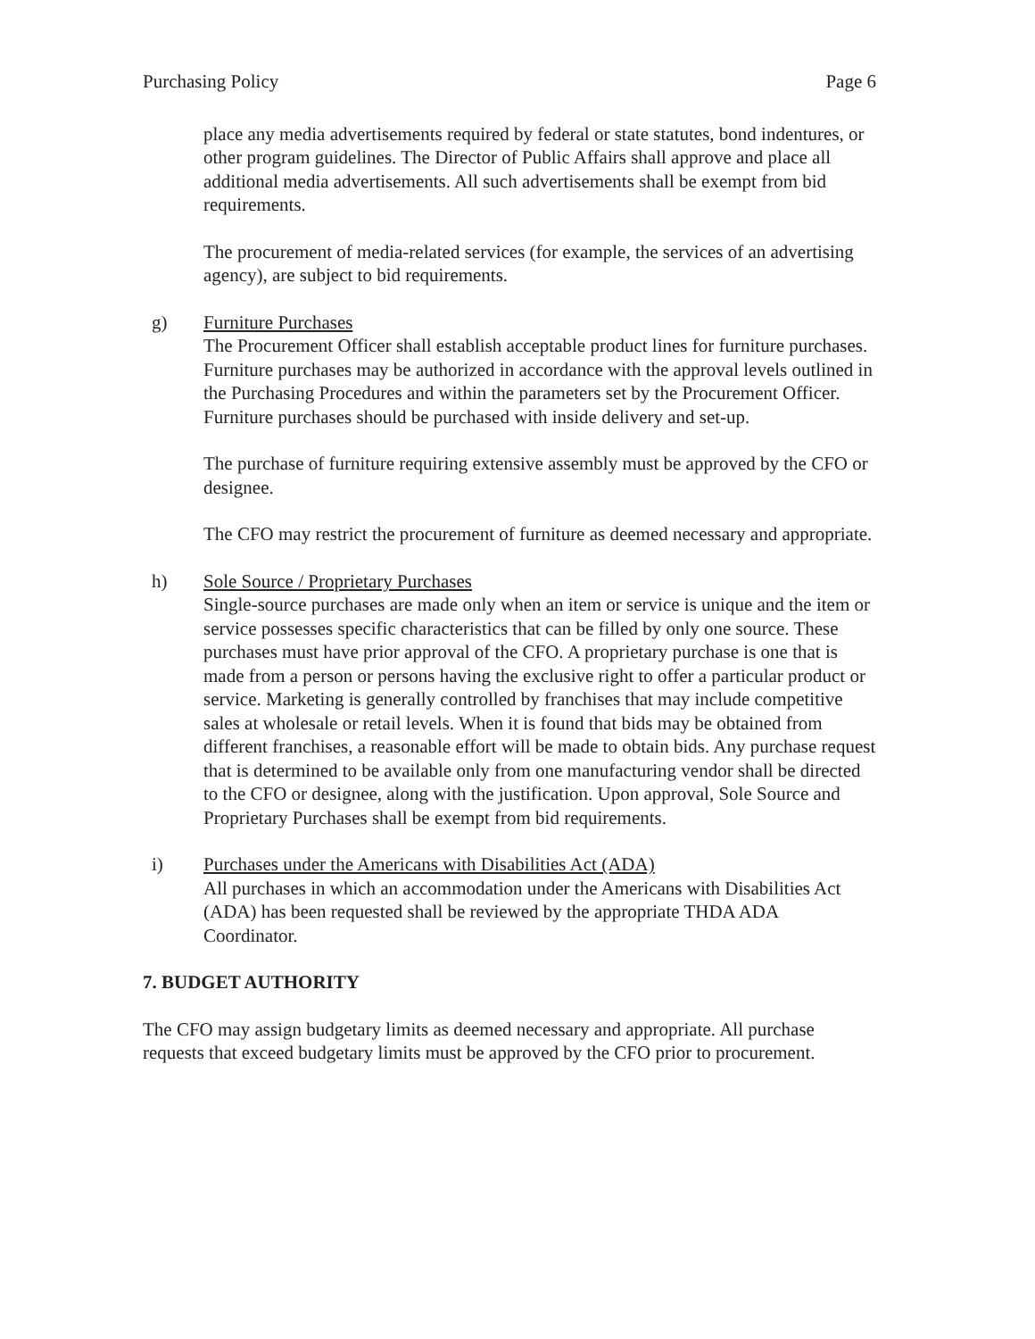Purchasing Policy Page 6
place any media advertisements required by federal or state statutes, bond indentures, or other program guidelines. The Director of Public Affairs shall approve and place all additional media advertisements. All such advertisements shall be exempt from bid requirements.
The procurement of media-related services (for example, the services of an advertising agency), are subject to bid requirements.
g) Furniture Purchases
The Procurement Officer shall establish acceptable product lines for furniture purchases. Furniture purchases may be authorized in accordance with the approval levels outlined in the Purchasing Procedures and within the parameters set by the Procurement Officer. Furniture purchases should be purchased with inside delivery and set-up.
The purchase of furniture requiring extensive assembly must be approved by the CFO or designee.
The CFO may restrict the procurement of furniture as deemed necessary and appropriate.
h) Sole Source / Proprietary Purchases
Single-source purchases are made only when an item or service is unique and the item or service possesses specific characteristics that can be filled by only one source. These purchases must have prior approval of the CFO. A proprietary purchase is one that is made from a person or persons having the exclusive right to offer a particular product or service. Marketing is generally controlled by franchises that may include competitive sales at wholesale or retail levels. When it is found that bids may be obtained from different franchises, a reasonable effort will be made to obtain bids. Any purchase request that is determined to be available only from one manufacturing vendor shall be directed to the CFO or designee, along with the justification. Upon approval, Sole Source and Proprietary Purchases shall be exempt from bid requirements.
i) Purchases under the Americans with Disabilities Act (ADA)
All purchases in which an accommodation under the Americans with Disabilities Act (ADA) has been requested shall be reviewed by the appropriate THDA ADA Coordinator.
7. BUDGET AUTHORITY
The CFO may assign budgetary limits as deemed necessary and appropriate. All purchase requests that exceed budgetary limits must be approved by the CFO prior to procurement.